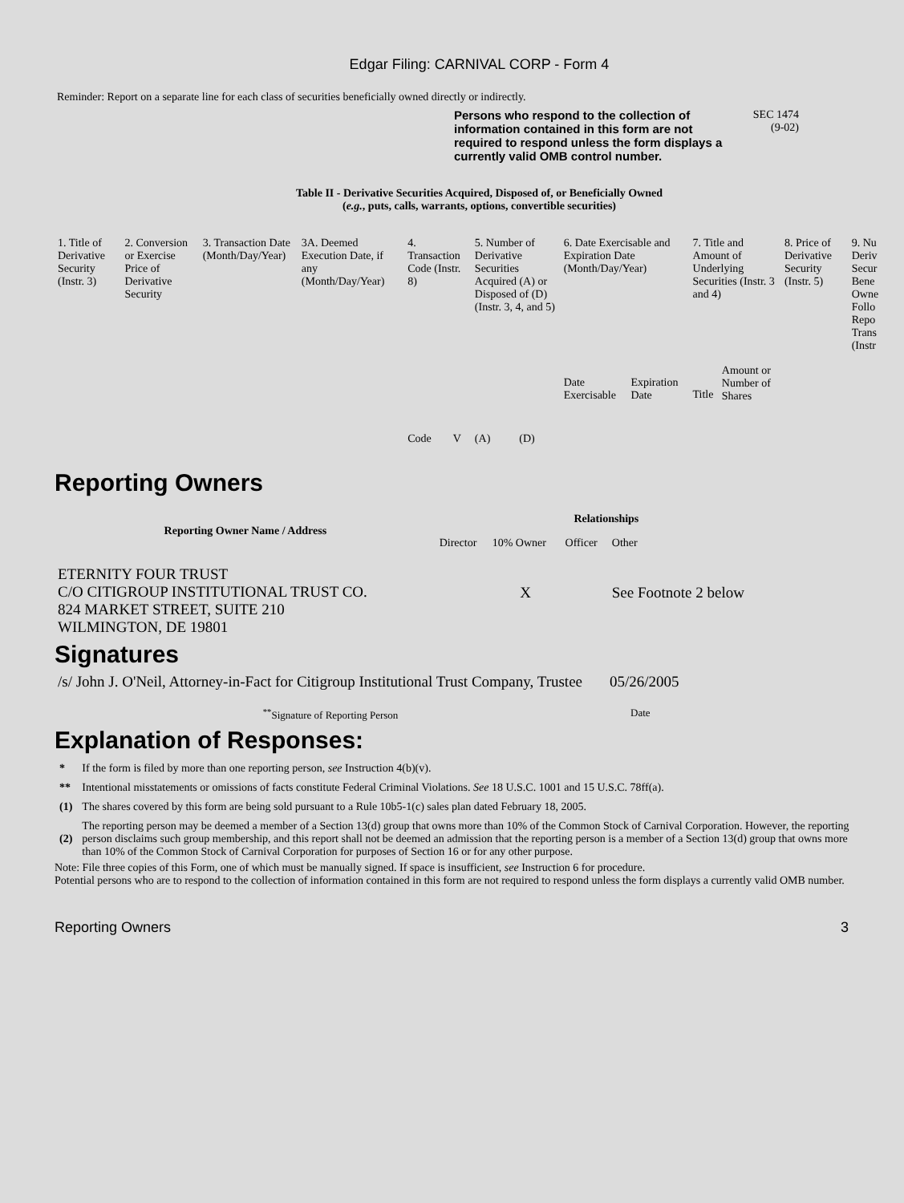Edgar Filing: CARNIVAL CORP - Form 4
Reminder: Report on a separate line for each class of securities beneficially owned directly or indirectly.
Persons who respond to the collection of information contained in this form are not required to respond unless the form displays a currently valid OMB control number.
SEC 1474
(9-02)
Table II - Derivative Securities Acquired, Disposed of, or Beneficially Owned
(e.g., puts, calls, warrants, options, convertible securities)
| 1. Title of Derivative Security (Instr. 3) | 2. Conversion or Exercise Price of Derivative Security | 3. Transaction Date (Month/Day/Year) | 3A. Deemed Execution Date, if any (Month/Day/Year) | 4. Transaction Code (Instr. 8) | | 5. Number of Derivative Securities Acquired (A) or Disposed of (D) (Instr. 3, 4, and 5) | | 6. Date Exercisable and Expiration Date (Month/Day/Year) | | 7. Title and Amount of Underlying Securities (Instr. 3 and 4) | | 8. Price of Derivative Security (Instr. 5) | 9. Nu Deriv Secur Bene Owne Follo Repo Trans (Instr |
| | | | | Code | V | (A) | (D) | Date Exercisable | Expiration Date | Title | Amount or Number of Shares | | |
Reporting Owners
| Reporting Owner Name / Address | Relationships | | | |
| --- | --- | --- | --- | --- |
| | Director | 10% Owner | Officer | Other |
| ETERNITY FOUR TRUST C/O CITIGROUP INSTITUTIONAL TRUST CO. 824 MARKET STREET, SUITE 210 WILMINGTON, DE 19801 | | X | | See Footnote 2 below |
Signatures
| /s/ John J. O'Neil, Attorney-in-Fact for Citigroup Institutional Trust Company, Trustee | 05/26/2005 |
| <sup>**</sup> Signature of Reporting Person | Date |
Explanation of Responses:
| * | If the form is filed by more than one reporting person, see Instruction 4(b)(v). |
| ** | Intentional misstatements or omissions of facts constitute Federal Criminal Violations. See 18 U.S.C. 1001 and 15 U.S.C. 78ff(a). |
| (1) | The shares covered by this form are being sold pursuant to a Rule 10b5-1(c) sales plan dated February 18, 2005. |
| (2) | The reporting person may be deemed a member of a Section 13(d) group that owns more than 10% of the Common Stock of Carnival Corporation. However, the reporting person disclaims such group membership, and this report shall not be deemed an admission that the reporting person is a member of a Section 13(d) group that owns more than 10% of the Common Stock of Carnival Corporation for purposes of Section 16 or for any other purpose. |
Note: File three copies of this Form, one of which must be manually signed. If space is insufficient, see Instruction 6 for procedure.
Potential persons who are to respond to the collection of information contained in this form are not required to respond unless the form displays a currently valid OMB number.
Reporting Owners 3